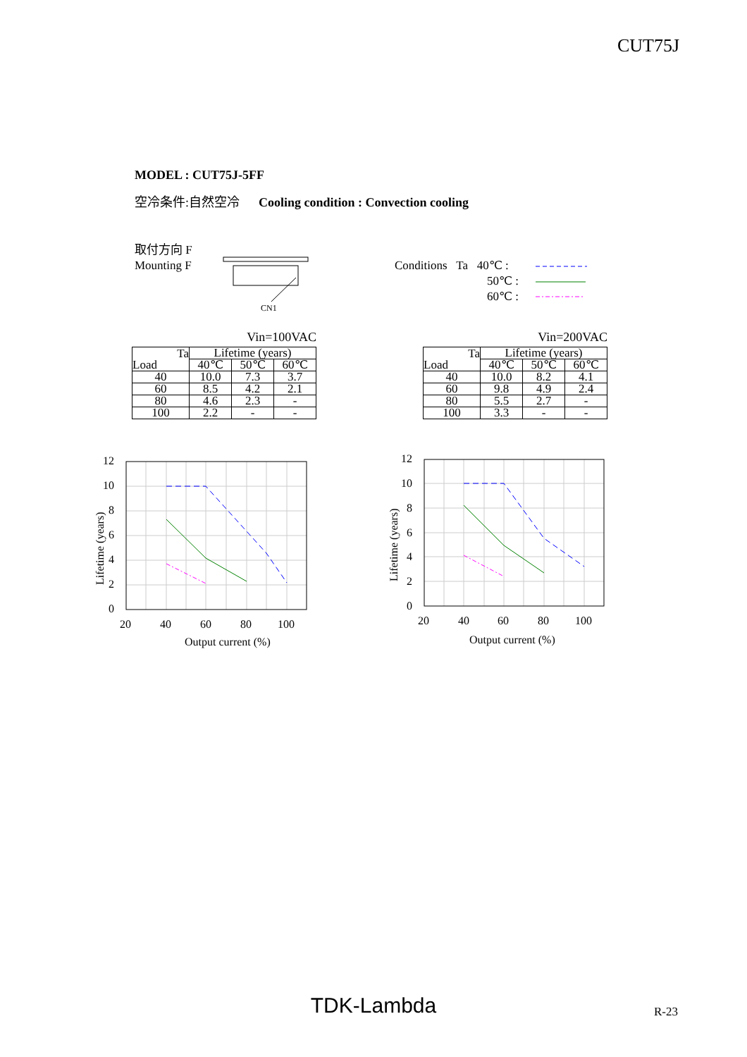CUT75J
MODEL : CUT75J-5FF
空冷条件:自然空冷 Cooling condition : Convection cooling
取付方向 F
Mounting F
CN1
Conditions Ta 40℃ :
50℃ :
60℃ :
Vin=100VAC
| Ta Load | Lifetime (years) | | |
| | 40℃ | 50℃ | 60℃ |
| 40 | 10.0 | 7.3 | 3.7 |
| 60 | 8.5 | 4.2 | 2.1 |
| 80 | 4.6 | 2.3 | - |
| 100 | 2.2 | - | - |
Vin=200VAC
| Ta Load | Lifetime (years) | | |
| | 40℃ | 50℃ | 60℃ |
| 40 | 10.0 | 8.2 | 4.1 |
| 60 | 9.8 | 4.9 | 2.4 |
| 80 | 5.5 | 2.7 | - |
| 100 | 3.3 | - | - |
12
10
8
6
4
2
0
20
40
60
80
100
Output current (%)
Lifetime (years)
12
10
8
6
4
2
0
20
40
60
80
100
Output current (%)
Lifetime (years)
TDK-Lambda R-23